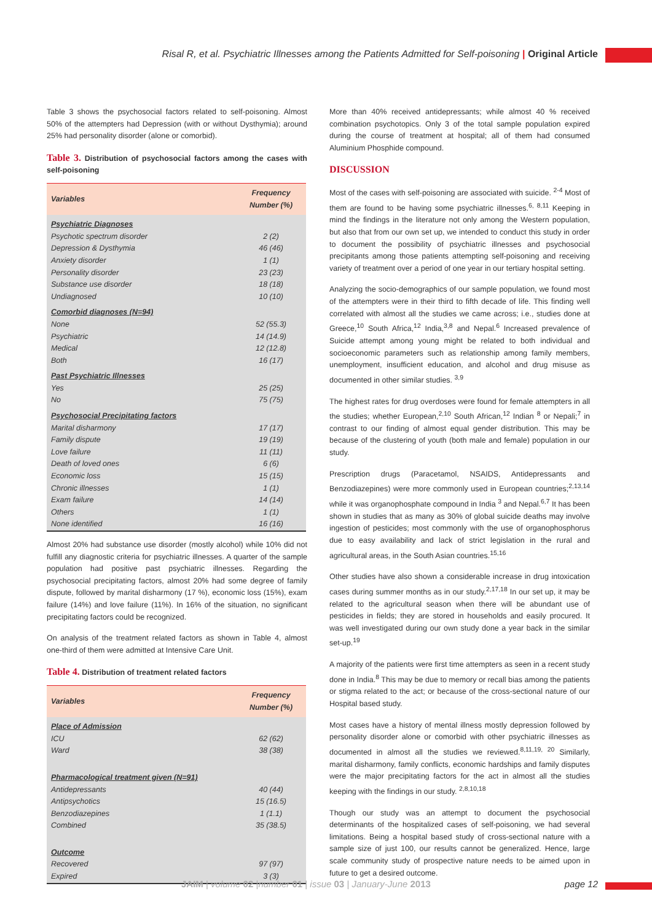Risal R, et al. Psychiatric Illnesses among the Patients Admitted for Self-poisoning | Original Article
Table 3 shows the psychosocial factors related to self-poisoning. Almost 50% of the attempters had Depression (with or without Dysthymia); around 25% had personality disorder (alone or comorbid).
Table 3. Distribution of psychosocial factors among the cases with self-poisoning
| Variables | Frequency Number (%) |
| --- | --- |
| Psychiatric Diagnoses | |
| Psychotic spectrum disorder | 2 (2) |
| Depression & Dysthymia | 46 (46) |
| Anxiety disorder | 1 (1) |
| Personality disorder | 23 (23) |
| Substance use disorder | 18 (18) |
| Undiagnosed | 10 (10) |
| Comorbid diagnoses (N=94) | |
| None | 52 (55.3) |
| Psychiatric | 14 (14.9) |
| Medical | 12 (12.8) |
| Both | 16 (17) |
| Past Psychiatric Illnesses | |
| Yes | 25 (25) |
| No | 75 (75) |
| Psychosocial Precipitating factors | |
| Marital disharmony | 17 (17) |
| Family dispute | 19 (19) |
| Love failure | 11 (11) |
| Death of loved ones | 6 (6) |
| Economic loss | 15 (15) |
| Chronic illnesses | 1 (1) |
| Exam failure | 14 (14) |
| Others | 1 (1) |
| None identified | 16 (16) |
Almost 20% had substance use disorder (mostly alcohol) while 10% did not fulfill any diagnostic criteria for psychiatric illnesses. A quarter of the sample population had positive past psychiatric illnesses. Regarding the psychosocial precipitating factors, almost 20% had some degree of family dispute, followed by marital disharmony (17 %), economic loss (15%), exam failure (14%) and love failure (11%). In 16% of the situation, no significant precipitating factors could be recognized.
On analysis of the treatment related factors as shown in Table 4, almost one-third of them were admitted at Intensive Care Unit.
Table 4. Distribution of treatment related factors
| Variables | Frequency Number (%) |
| --- | --- |
| Place of Admission | |
| ICU | 62 (62) |
| Ward | 38 (38) |
| Pharmacological treatment given (N=91) | |
| Antidepressants | 40 (44) |
| Antipsychotics | 15 (16.5) |
| Benzodiazepines | 1 (1.1) |
| Combined | 35 (38.5) |
| Outcome | |
| Recovered | 97 (97) |
| Expired | 3 (3) |
More than 40% received antidepressants; while almost 40 % received combination psychotopics. Only 3 of the total sample population expired during the course of treatment at hospital; all of them had consumed Aluminium Phosphide compound.
DISCUSSION
Most of the cases with self-poisoning are associated with suicide. <sup>2-4</sup> Most of them are found to be having some psychiatric illnesses.<sup>6, 8,11</sup> Keeping in mind the findings in the literature not only among the Western population, but also that from our own set up, we intended to conduct this study in order to document the possibility of psychiatric illnesses and psychosocial precipitants among those patients attempting self-poisoning and receiving variety of treatment over a period of one year in our tertiary hospital setting.
Analyzing the socio-demographics of our sample population, we found most of the attempters were in their third to fifth decade of life. This finding well correlated with almost all the studies we came across; i.e., studies done at Greece,<sup>10</sup> South Africa,<sup>12</sup> India,<sup>3,8</sup> and Nepal.<sup>6</sup> Increased prevalence of Suicide attempt among young might be related to both individual and socioeconomic parameters such as relationship among family members, unemployment, insufficient education, and alcohol and drug misuse as documented in other similar studies. <sup>3,9</sup>
The highest rates for drug overdoses were found for female attempters in all the studies; whether European,<sup>2,10</sup> South African,<sup>12</sup> Indian <sup>8</sup> or Nepali;<sup>7</sup> in contrast to our finding of almost equal gender distribution. This may be because of the clustering of youth (both male and female) population in our study.
Prescription drugs (Paracetamol, NSAIDS, Antidepressants and Benzodiazepines) were more commonly used in European countries;<sup>2,13,14</sup> while it was organophosphate compound in India <sup>3</sup> and Nepal.<sup>6,7</sup> It has been shown in studies that as many as 30% of global suicide deaths may involve ingestion of pesticides; most commonly with the use of organophosphorus due to easy availability and lack of strict legislation in the rural and agricultural areas, in the South Asian countries.<sup>15,16</sup>
Other studies have also shown a considerable increase in drug intoxication cases during summer months as in our study.<sup>2,17,18</sup> In our set up, it may be related to the agricultural season when there will be abundant use of pesticides in fields; they are stored in households and easily procured. It was well investigated during our own study done a year back in the similar set-up.<sup>19</sup>
A majority of the patients were first time attempters as seen in a recent study done in India.<sup>8</sup> This may be due to memory or recall bias among the patients or stigma related to the act; or because of the cross-sectional nature of our Hospital based study.
Most cases have a history of mental illness mostly depression followed by personality disorder alone or comorbid with other psychiatric illnesses as documented in almost all the studies we reviewed.<sup>8,11,19, 20</sup> Similarly, marital disharmony, family conflicts, economic hardships and family disputes were the major precipitating factors for the act in almost all the studies keeping with the findings in our study. <sup>2,8,10,18</sup>
Though our study was an attempt to document the psychosocial determinants of the hospitalized cases of self-poisoning, we had several limitations. Being a hospital based study of cross-sectional nature with a sample size of just 100, our results cannot be generalized. Hence, large scale community study of prospective nature needs to be aimed upon in future to get a desired outcome.
JAIM | volume 02 |number 01 | issue 03 | January-June 2013 page 12